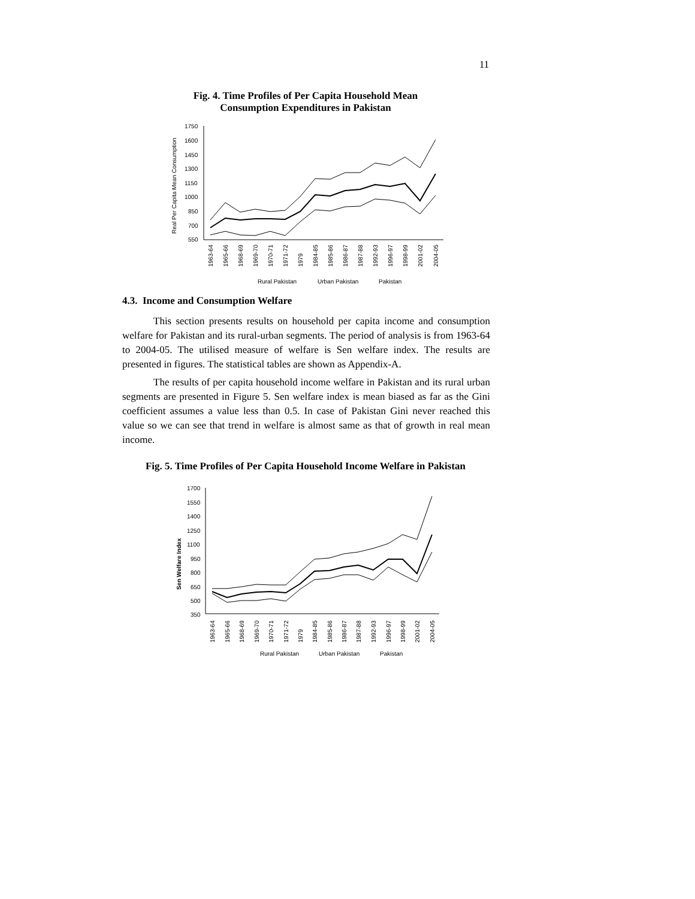11
Fig. 4. Time Profiles of Per Capita Household Mean
Consumption Expenditures in Pakistan
Real Per Capita Mean Consumption
1750
1600
1450
1300
1150
1000
850
700
550
1963-64
1965-66
1968-69
1969-70
1970-71
1971-72
1979
1984-85
1985-86
1986-87
1987-88
1992-93
1996-97
1998-99
2001-02
2004-05
Rural Pakistan
Urban Pakistan
Pakistan
4.3. Income and Consumption Welfare
This section presents results on household per capita income and consumption welfare for Pakistan and its rural-urban segments. The period of analysis is from 1963-64 to 2004-05. The utilised measure of welfare is Sen welfare index. The results are presented in figures. The statistical tables are shown as Appendix-A.
The results of per capita household income welfare in Pakistan and its rural urban segments are presented in Figure 5. Sen welfare index is mean biased as far as the Gini coefficient assumes a value less than 0.5. In case of Pakistan Gini never reached this value so we can see that trend in welfare is almost same as that of growth in real mean income.
Fig. 5. Time Profiles of Per Capita Household Income Welfare in Pakistan
Sen Welfare Index
1700
1550
1400
1250
1100
950
800
650
500
350
1963-64
1965-66
1968-69
1969-70
1970-71
1971-72
1979
1984-85
1985-86
1986-87
1987-88
1992-93
1996-97
1998-99
2001-02
2004-05
Rural Pakistan
Urban Pakistan
Pakistan